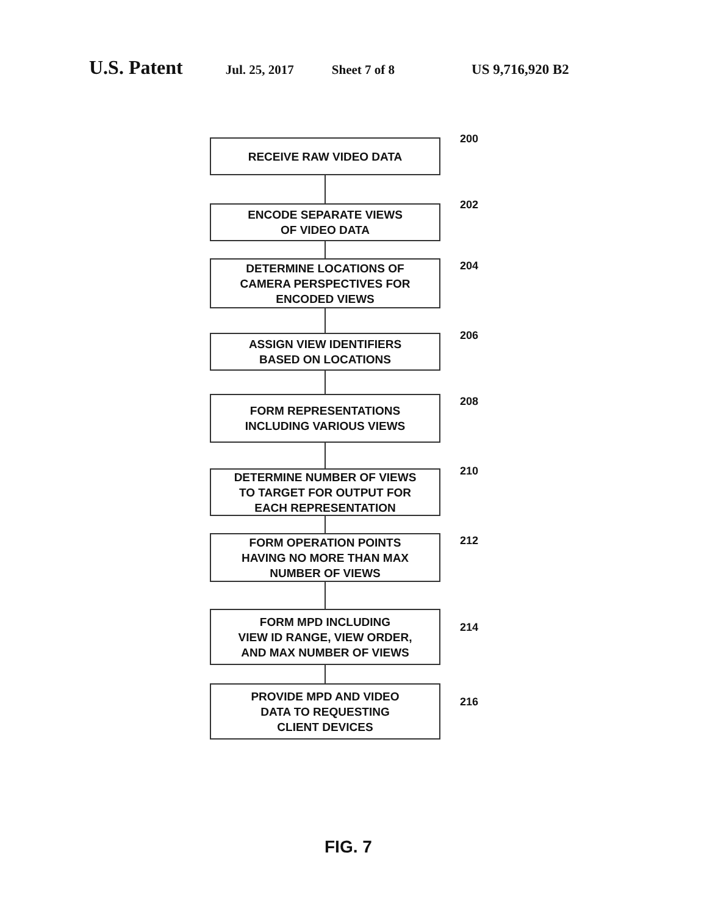U.S. Patent Jul. 25, 2017 Sheet 7 of 8 US 9,716,920 B2
200
RECEIVE RAW VIDEO DATA
202
ENCODE SEPARATE VIEWS
OF VIDEO DATA
204
DETERMINE LOCATIONS OF
CAMERA PERSPECTIVES FOR
ENCODED VIEWS
206
ASSIGN VIEW IDENTIFIERS
BASED ON LOCATIONS
208
FORM REPRESENTATIONS
INCLUDING VARIOUS VIEWS
210
DETERMINE NUMBER OF VIEWS
TO TARGET FOR OUTPUT FOR
EACH REPRESENTATION
212
FORM OPERATION POINTS
HAVING NO MORE THAN MAX
NUMBER OF VIEWS
214
FORM MPD INCLUDING
VIEW ID RANGE, VIEW ORDER,
AND MAX NUMBER OF VIEWS
216
PROVIDE MPD AND VIDEO
DATA TO REQUESTING
CLIENT DEVICES
FIG. 7